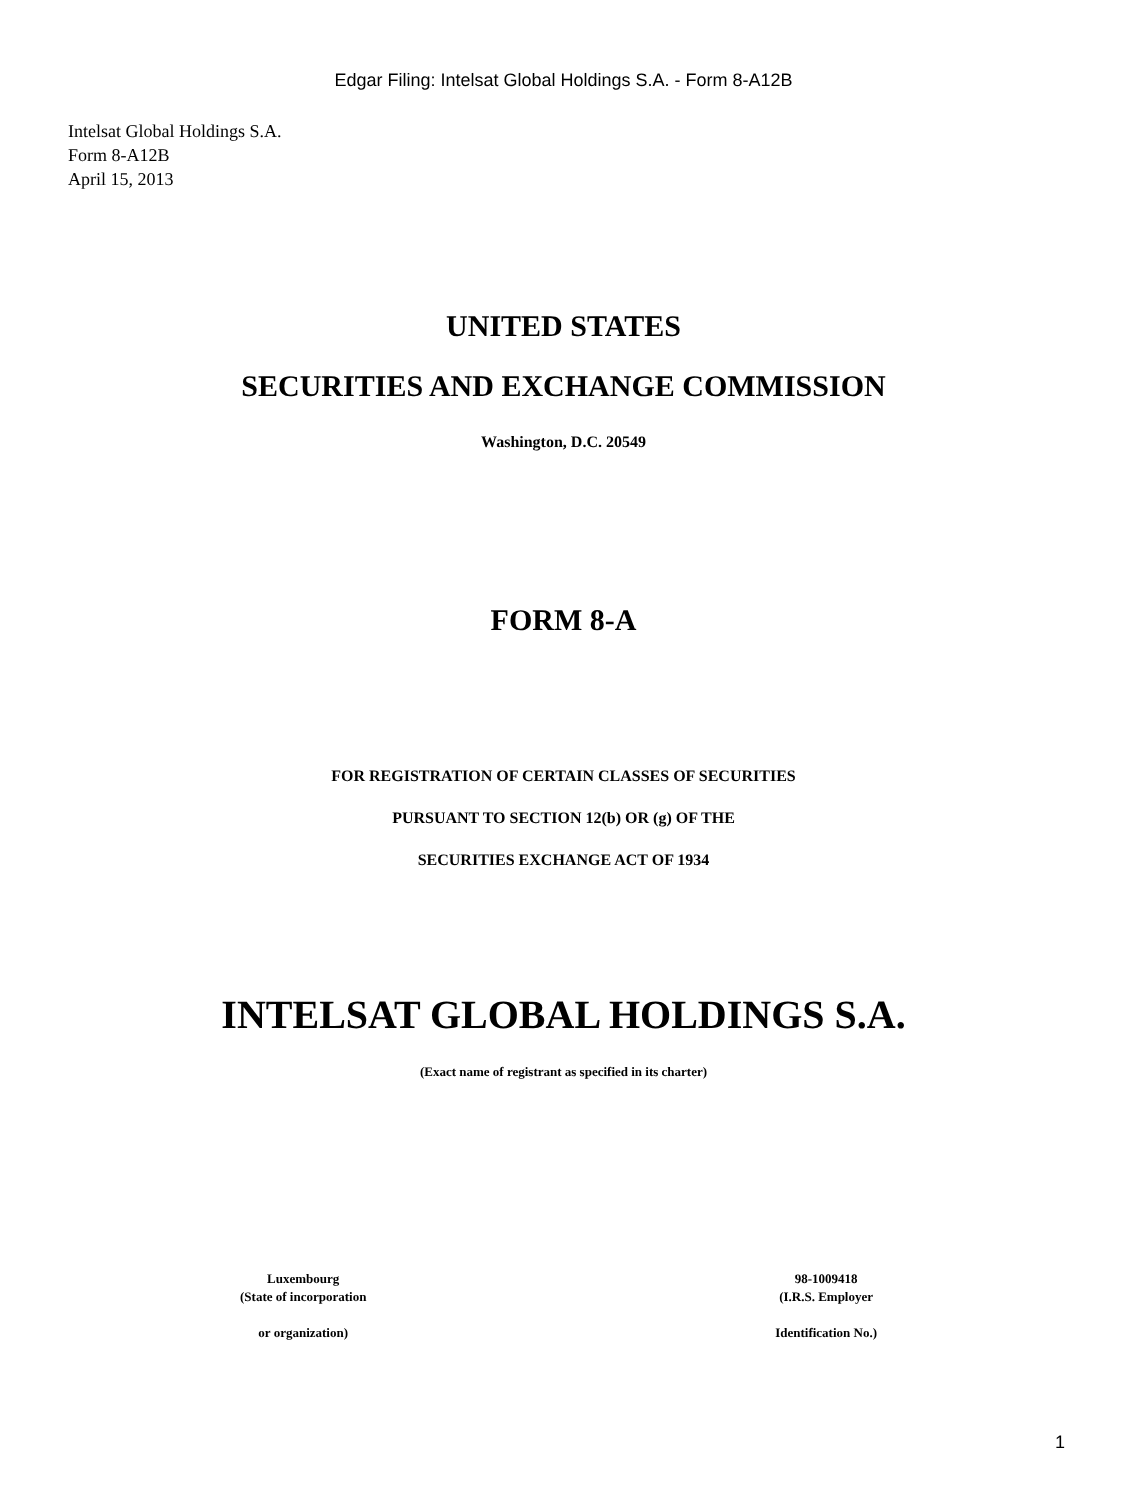Edgar Filing: Intelsat Global Holdings S.A. - Form 8-A12B
Intelsat Global Holdings S.A.
Form 8-A12B
April 15, 2013
UNITED STATES
SECURITIES AND EXCHANGE COMMISSION
Washington, D.C. 20549
FORM 8-A
FOR REGISTRATION OF CERTAIN CLASSES OF SECURITIES
PURSUANT TO SECTION 12(b) OR (g) OF THE
SECURITIES EXCHANGE ACT OF 1934
INTELSAT GLOBAL HOLDINGS S.A.
(Exact name of registrant as specified in its charter)
Luxembourg
(State of incorporation
or organization)
98-1009418
(I.R.S. Employer
Identification No.)
1